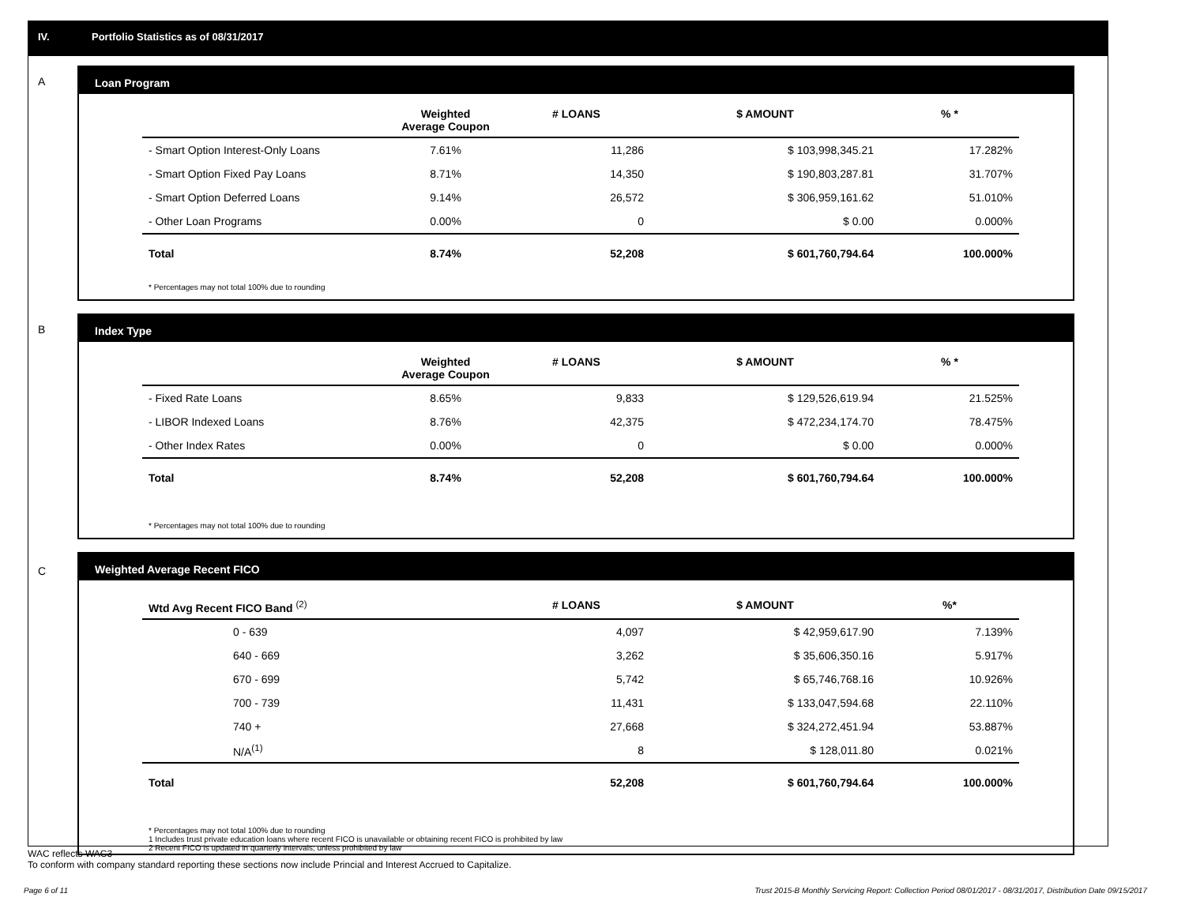IV. Portfolio Statistics as of 08/31/2017
A
Loan Program
| | Weighted Average Coupon | # LOANS | $ AMOUNT | % * |
| --- | --- | --- | --- | --- |
| - Smart Option Interest-Only Loans | 7.61% | 11,286 | $ 103,998,345.21 | 17.282% |
| - Smart Option Fixed Pay Loans | 8.71% | 14,350 | $ 190,803,287.81 | 31.707% |
| - Smart Option Deferred Loans | 9.14% | 26,572 | $ 306,959,161.62 | 51.010% |
| - Other Loan Programs | 0.00% | 0 | $ 0.00 | 0.000% |
| Total | 8.74% | 52,208 | $ 601,760,794.64 | 100.000% |
* Percentages may not total 100% due to rounding
B
Index Type
| | Weighted Average Coupon | # LOANS | $ AMOUNT | % * |
| --- | --- | --- | --- | --- |
| - Fixed Rate Loans | 8.65% | 9,833 | $ 129,526,619.94 | 21.525% |
| - LIBOR Indexed Loans | 8.76% | 42,375 | $ 472,234,174.70 | 78.475% |
| - Other Index Rates | 0.00% | 0 | $ 0.00 | 0.000% |
| Total | 8.74% | 52,208 | $ 601,760,794.64 | 100.000% |
* Percentages may not total 100% due to rounding
C
Weighted Average Recent FICO
| Wtd Avg Recent FICO Band <sup>(2)</sup> | | # LOANS | $ AMOUNT | %* |
| --- | --- | --- | --- | --- |
| 0 - 639 | | 4,097 | $ 42,959,617.90 | 7.139% |
| 640 - 669 | | 3,262 | $ 35,606,350.16 | 5.917% |
| 670 - 699 | | 5,742 | $ 65,746,768.16 | 10.926% |
| 700 - 739 | | 11,431 | $ 133,047,594.68 | 22.110% |
| 740 + | | 27,668 | $ 324,272,451.94 | 53.887% |
| N/A<sup>(1)</sup> | | 8 | $ 128,011.80 | 0.021% |
| Total | | 52,208 | $ 601,760,794.64 | 100.000% |
* Percentages may not total 100% due to rounding
1 Includes trust private education loans where recent FICO is unavailable or obtaining recent FICO is prohibited by law
2 Recent FICO is updated in quarterly intervals; unless prohibited by law
WAC reflects WAC3
To conform with company standard reporting these sections now include Princial and Interest Accrued to Capitalize.
Page 6 of 11 Trust 2015-B Monthly Servicing Report: Collection Period 08/01/2017 - 08/31/2017, Distribution Date 09/15/2017